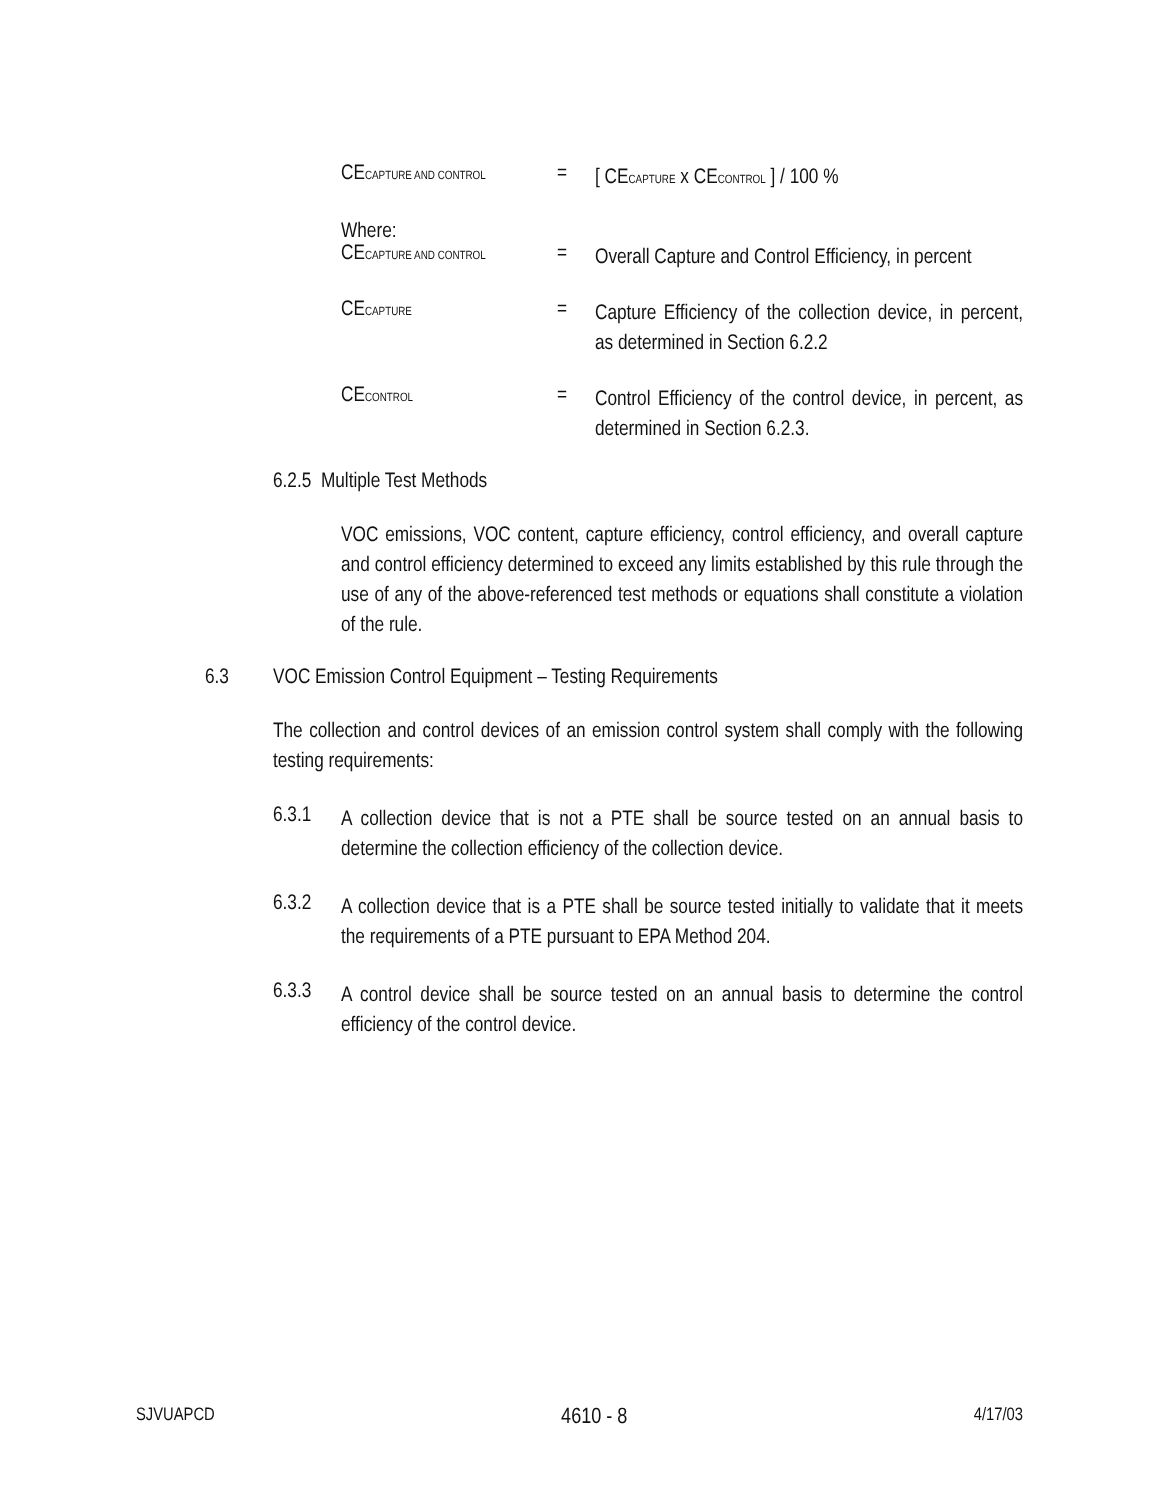CECAPTURE AND CONTROL
=
[ CECAPTURE x CECONTROL ] / 100 %
Where:
CECAPTURE AND CONTROL
=
Overall Capture and Control Efficiency, in percent
CECAPTURE
=
Capture Efficiency of the collection device, in percent, as determined in Section 6.2.2
CECONTROL
=
Control Efficiency of the control device, in percent, as determined in Section 6.2.3.
6.2.5 Multiple Test Methods
VOC emissions, VOC content, capture efficiency, control efficiency, and overall capture and control efficiency determined to exceed any limits established by this rule through the use of any of the above-referenced test methods or equations shall constitute a violation of the rule.
6.3 VOC Emission Control Equipment – Testing Requirements
The collection and control devices of an emission control system shall comply with the following testing requirements:
6.3.1
A collection device that is not a PTE shall be source tested on an annual basis to determine the collection efficiency of the collection device.
6.3.2
A collection device that is a PTE shall be source tested initially to validate that it meets the requirements of a PTE pursuant to EPA Method 204.
6.3.3
A control device shall be source tested on an annual basis to determine the control efficiency of the control device.
SJVUAPCD 4610 - 8 4/17/03